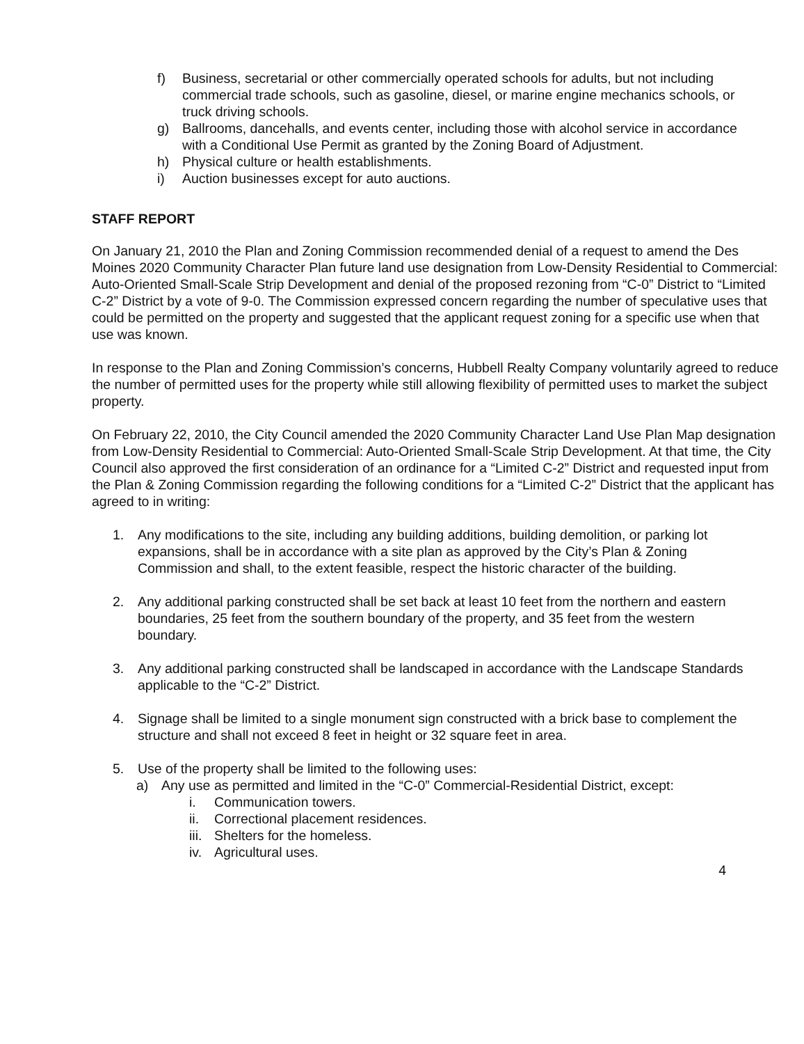f) Business, secretarial or other commercially operated schools for adults, but not including commercial trade schools, such as gasoline, diesel, or marine engine mechanics schools, or truck driving schools.
g) Ballrooms, dancehalls, and events center, including those with alcohol service in accordance with a Conditional Use Permit as granted by the Zoning Board of Adjustment.
h) Physical culture or health establishments.
i) Auction businesses except for auto auctions.
STAFF REPORT
On January 21, 2010 the Plan and Zoning Commission recommended denial of a request to amend the Des Moines 2020 Community Character Plan future land use designation from Low-Density Residential to Commercial: Auto-Oriented Small-Scale Strip Development and denial of the proposed rezoning from “C-0” District to “Limited C-2” District by a vote of 9-0. The Commission expressed concern regarding the number of speculative uses that could be permitted on the property and suggested that the applicant request zoning for a specific use when that use was known.
In response to the Plan and Zoning Commission’s concerns, Hubbell Realty Company voluntarily agreed to reduce the number of permitted uses for the property while still allowing flexibility of permitted uses to market the subject property.
On February 22, 2010, the City Council amended the 2020 Community Character Land Use Plan Map designation from Low-Density Residential to Commercial: Auto-Oriented Small-Scale Strip Development. At that time, the City Council also approved the first consideration of an ordinance for a “Limited C-2” District and requested input from the Plan & Zoning Commission regarding the following conditions for a “Limited C-2” District that the applicant has agreed to in writing:
1. Any modifications to the site, including any building additions, building demolition, or parking lot expansions, shall be in accordance with a site plan as approved by the City’s Plan & Zoning Commission and shall, to the extent feasible, respect the historic character of the building.
2. Any additional parking constructed shall be set back at least 10 feet from the northern and eastern boundaries, 25 feet from the southern boundary of the property, and 35 feet from the western boundary.
3. Any additional parking constructed shall be landscaped in accordance with the Landscape Standards applicable to the “C-2” District.
4. Signage shall be limited to a single monument sign constructed with a brick base to complement the structure and shall not exceed 8 feet in height or 32 square feet in area.
5. Use of the property shall be limited to the following uses:
a) Any use as permitted and limited in the “C-0” Commercial-Residential District, except:
i. Communication towers.
ii. Correctional placement residences.
iii. Shelters for the homeless.
iv. Agricultural uses.
4